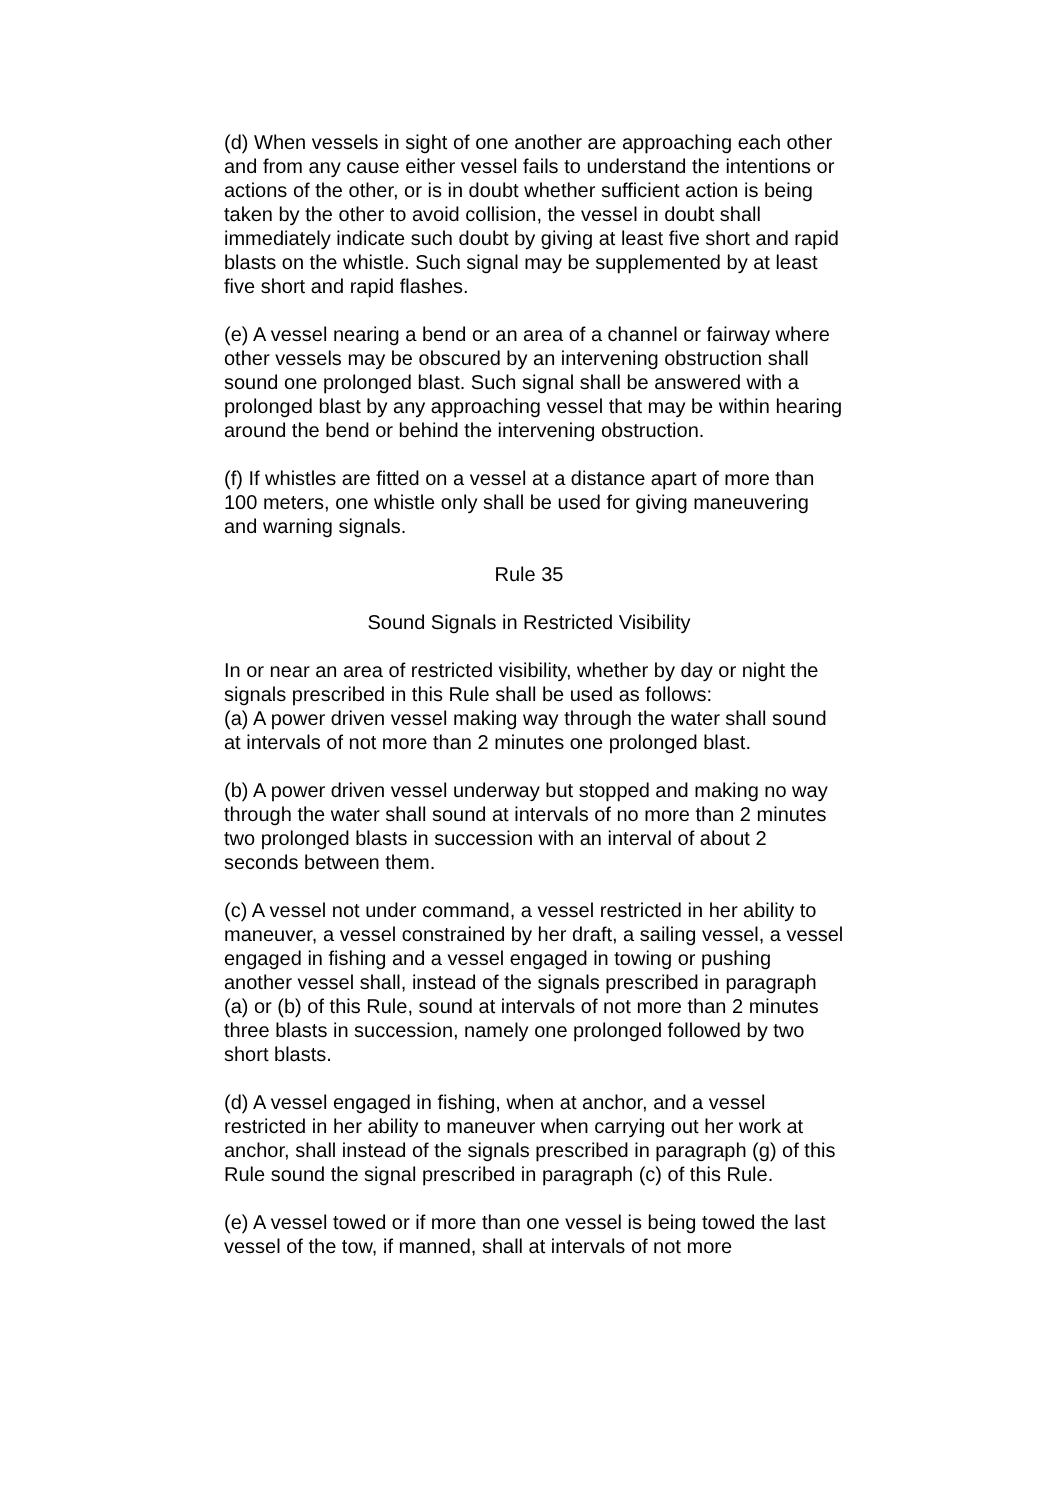(d) When vessels in sight of one another are approaching each other and from any cause either vessel fails to understand the intentions or actions of the other, or is in doubt whether sufficient action is being taken by the other to avoid collision, the vessel in doubt shall immediately indicate such doubt by giving at least five short and rapid blasts on the whistle. Such signal may be supplemented by at least five short and rapid flashes.
(e) A vessel nearing a bend or an area of a channel or fairway where other vessels may be obscured by an intervening obstruction shall sound one prolonged blast. Such signal shall be answered with a prolonged blast by any approaching vessel that may be within hearing around the bend or behind the intervening obstruction.
(f) If whistles are fitted on a vessel at a distance apart of more than 100 meters, one whistle only shall be used for giving maneuvering and warning signals.
Rule 35
Sound Signals in Restricted Visibility
In or near an area of restricted visibility, whether by day or night the signals prescribed in this Rule shall be used as follows:
(a) A power driven vessel making way through the water shall sound at intervals of not more than 2 minutes one prolonged blast.
(b) A power driven vessel underway but stopped and making no way through the water shall sound at intervals of no more than 2 minutes two prolonged blasts in succession with an interval of about 2 seconds between them.
(c) A vessel not under command, a vessel restricted in her ability to maneuver, a vessel constrained by her draft, a sailing vessel, a vessel engaged in fishing and a vessel engaged in towing or pushing another vessel shall, instead of the signals prescribed in paragraph (a) or (b) of this Rule, sound at intervals of not more than 2 minutes three blasts in succession, namely one prolonged followed by two short blasts.
(d) A vessel engaged in fishing, when at anchor, and a vessel restricted in her ability to maneuver when carrying out her work at anchor, shall instead of the signals prescribed in paragraph (g) of this Rule sound the signal prescribed in paragraph (c) of this Rule.
(e) A vessel towed or if more than one vessel is being towed the last vessel of the tow, if manned, shall at intervals of not more